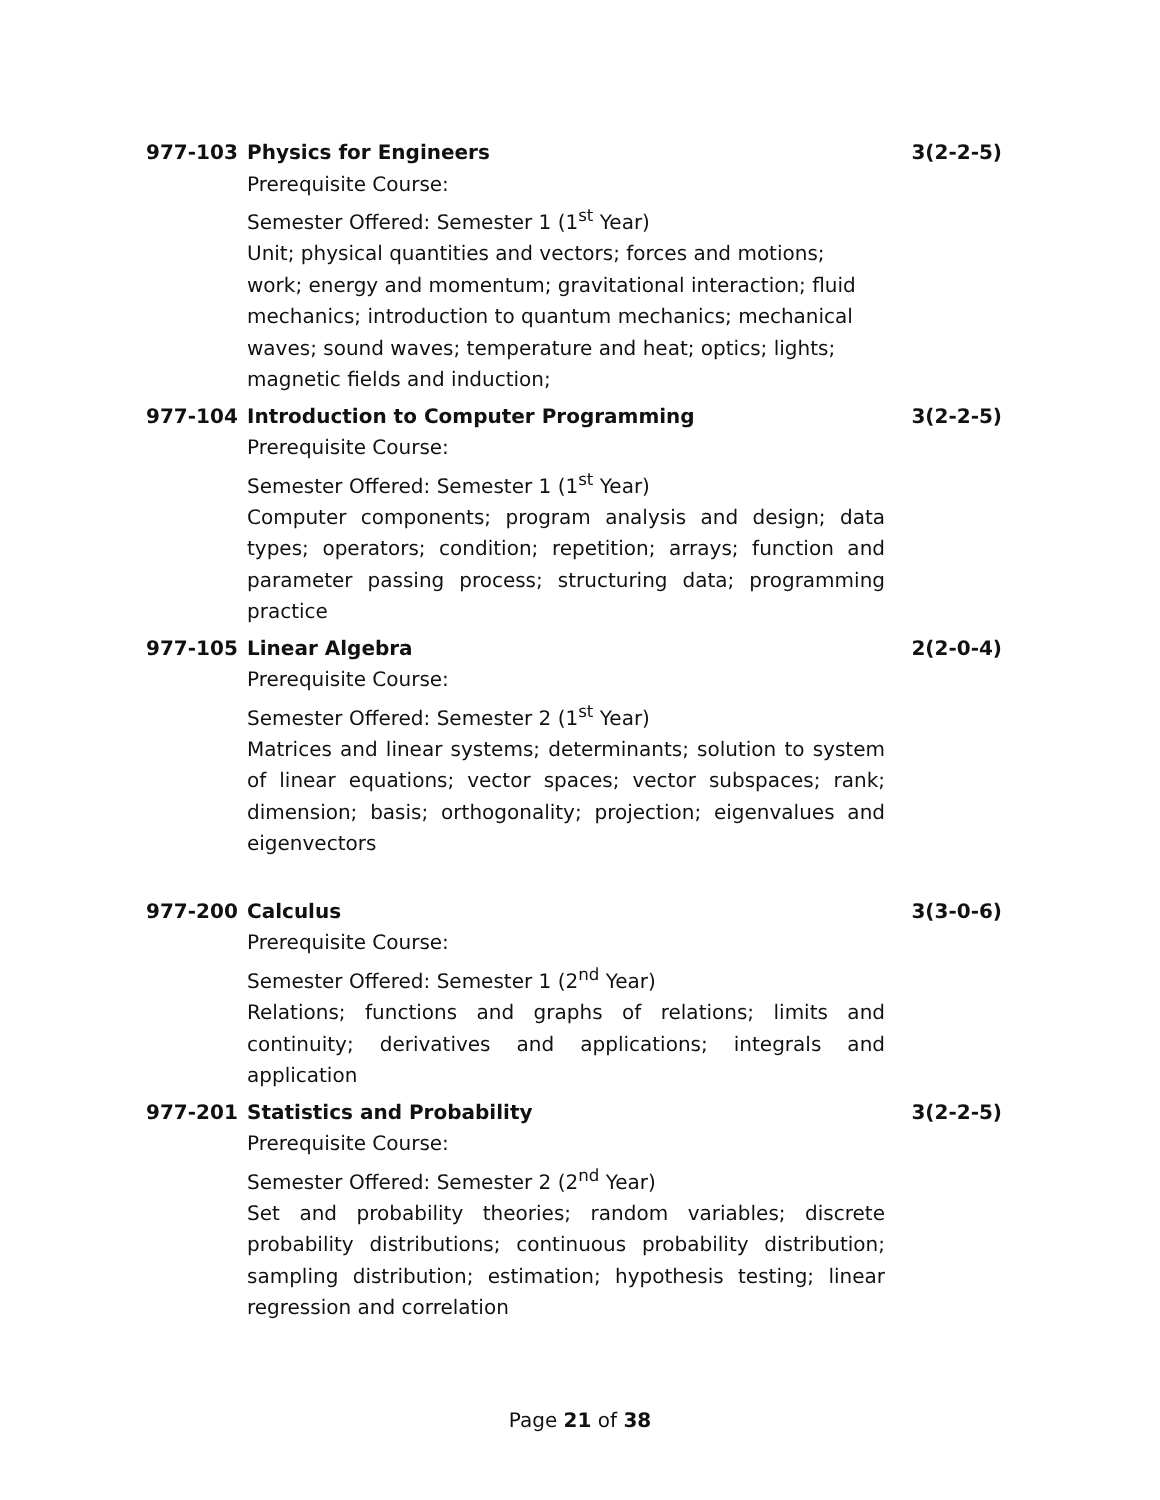977-103 Physics for Engineers 3(2-2-5)
Prerequisite Course:
Semester Offered: Semester 1 (1<sup>st</sup> Year)
Unit; physical quantities and vectors; forces and motions; work; energy and momentum; gravitational interaction; fluid mechanics; introduction to quantum mechanics; mechanical waves; sound waves; temperature and heat; optics; lights; magnetic fields and induction;
977-104 Introduction to Computer Programming 3(2-2-5)
Prerequisite Course:
Semester Offered: Semester 1 (1<sup>st</sup> Year)
Computer components; program analysis and design; data types; operators; condition; repetition; arrays; function and parameter passing process; structuring data; programming practice
977-105 Linear Algebra 2(2-0-4)
Prerequisite Course:
Semester Offered: Semester 2 (1<sup>st</sup> Year)
Matrices and linear systems; determinants; solution to system of linear equations; vector spaces; vector subspaces; rank; dimension; basis; orthogonality; projection; eigenvalues and eigenvectors
977-200 Calculus 3(3-0-6)
Prerequisite Course:
Semester Offered: Semester 1 (2<sup>nd</sup> Year)
Relations; functions and graphs of relations; limits and continuity; derivatives and applications; integrals and application
977-201 Statistics and Probability 3(2-2-5)
Prerequisite Course:
Semester Offered: Semester 2 (2<sup>nd</sup> Year)
Set and probability theories; random variables; discrete probability distributions; continuous probability distribution; sampling distribution; estimation; hypothesis testing; linear regression and correlation
Page 21 of 38